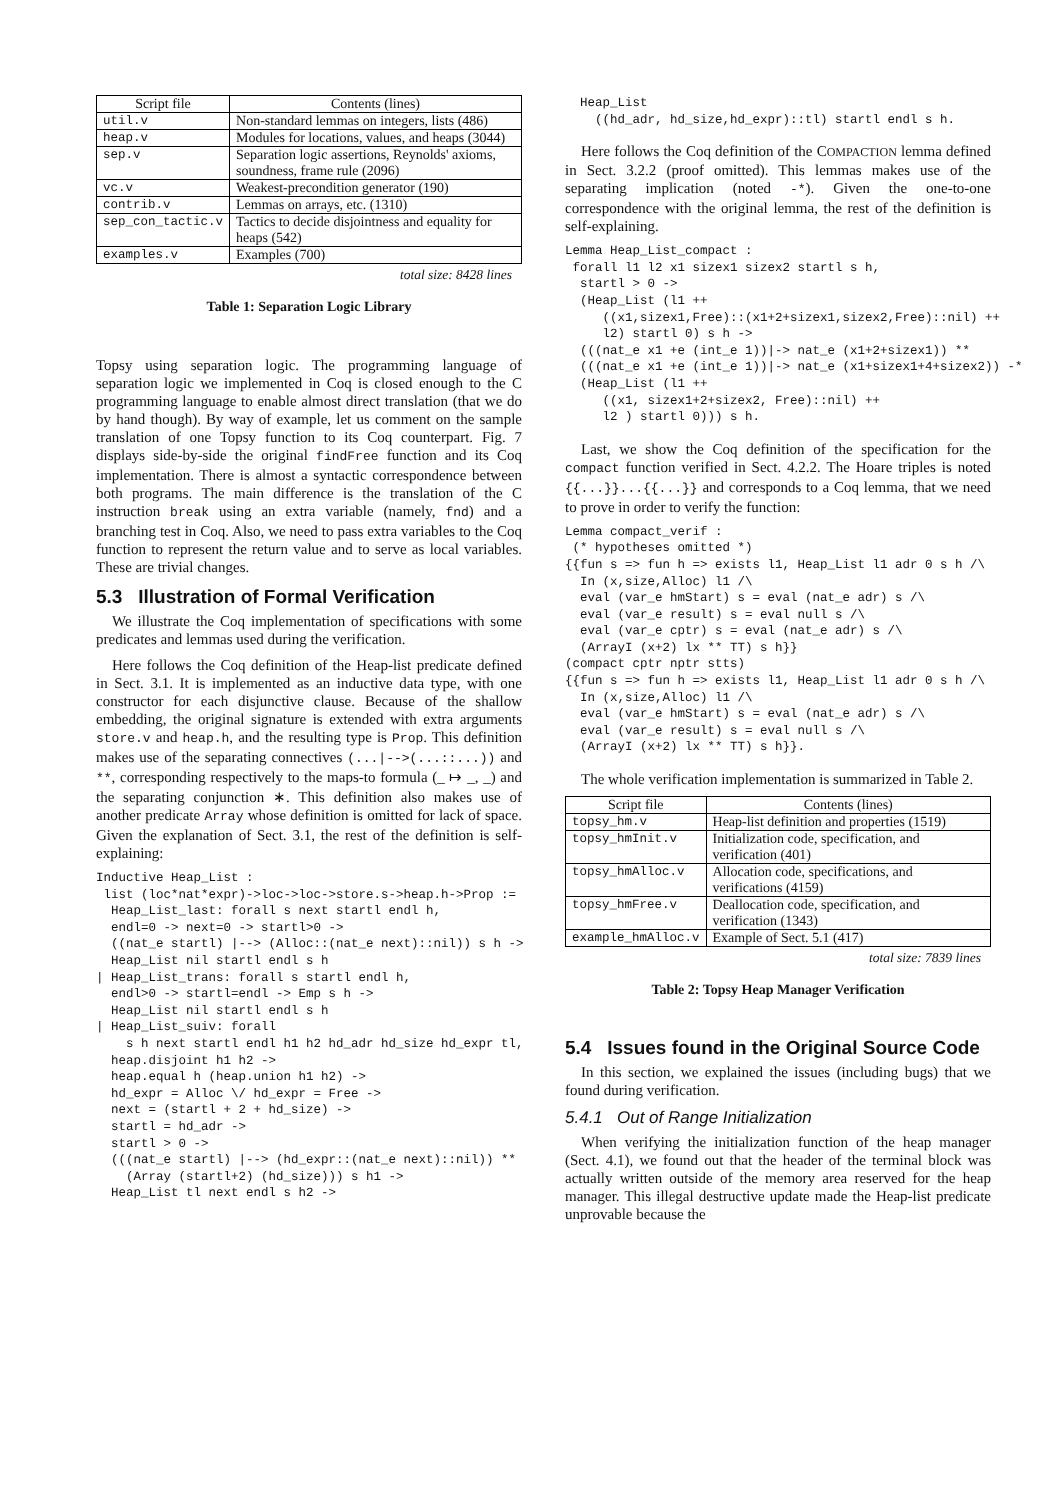| Script file | Contents (lines) |
| --- | --- |
| util.v | Non-standard lemmas on integers, lists (486) |
| heap.v | Modules for locations, values, and heaps (3044) |
| sep.v | Separation logic assertions, Reynolds' axioms, soundness, frame rule (2096) |
| vc.v | Weakest-precondition generator (190) |
| contrib.v | Lemmas on arrays, etc. (1310) |
| sep_con_tactic.v | Tactics to decide disjointness and equality for heaps (542) |
| examples.v | Examples (700) |
total size: 8428 lines
Table 1: Separation Logic Library
Topsy using separation logic. The programming language of separation logic we implemented in Coq is closed enough to the C programming language to enable almost direct translation (that we do by hand though). By way of example, let us comment on the sample translation of one Topsy function to its Coq counterpart. Fig. 7 displays side-by-side the original findFree function and its Coq implementation. There is almost a syntactic correspondence between both programs. The main difference is the translation of the C instruction break using an extra variable (namely, fnd) and a branching test in Coq. Also, we need to pass extra variables to the Coq function to represent the return value and to serve as local variables. These are trivial changes.
5.3 Illustration of Formal Verification
We illustrate the Coq implementation of specifications with some predicates and lemmas used during the verification.
Here follows the Coq definition of the Heap-list predicate defined in Sect. 3.1. It is implemented as an inductive data type, with one constructor for each disjunctive clause. Because of the shallow embedding, the original signature is extended with extra arguments store.v and heap.h, and the resulting type is Prop. This definition makes use of the separating connectives (...|-->(...::...)) and **, corresponding respectively to the maps-to formula (_ ↦ _, _) and the separating conjunction ∗. This definition also makes use of another predicate Array whose definition is omitted for lack of space. Given the explanation of Sect. 3.1, the rest of the definition is self-explaining:
Inductive Heap_List :
 list (loc*nat*expr)->loc->loc->store.s->heap.h->Prop :=
  Heap_List_last: forall s next startl endl h,
  endl=0 -> next=0 -> startl>0 ->
  ((nat_e startl) |--> (Alloc::(nat_e next)::nil)) s h ->
  Heap_List nil startl endl s h
| Heap_List_trans: forall s startl endl h,
  endl>0 -> startl=endl -> Emp s h ->
  Heap_List nil startl endl s h
| Heap_List_suiv: forall
    s h next startl endl h1 h2 hd_adr hd_size hd_expr tl,
  heap.disjoint h1 h2 ->
  heap.equal h (heap.union h1 h2) ->
  hd_expr = Alloc \/ hd_expr = Free ->
  next = (startl + 2 + hd_size) ->
  startl = hd_adr ->
  startl > 0 ->
  (((nat_e startl) |--> (hd_expr::(nat_e next)::nil)) **
    (Array (startl+2) (hd_size))) s h1 ->
  Heap_List tl next endl s h2 ->
  Heap_List
    ((hd_adr, hd_size,hd_expr)::tl) startl endl s h.
Here follows the Coq definition of the COMPACTION lemma defined in Sect. 3.2.2 (proof omitted). This lemmas makes use of the separating implication (noted -*). Given the one-to-one correspondence with the original lemma, the rest of the definition is self-explaining.
Lemma Heap_List_compact :
 forall l1 l2 x1 sizex1 sizex2 startl s h,
  startl > 0 ->
  (Heap_List (l1 ++
     ((x1,sizex1,Free)::(x1+2+sizex1,sizex2,Free)::nil) ++
     l2) startl 0) s h ->
  (((nat_e x1 +e (int_e 1))|-> nat_e (x1+2+sizex1)) **
  (((nat_e x1 +e (int_e 1))|-> nat_e (x1+sizex1+4+sizex2)) -*
  (Heap_List (l1 ++
     ((x1, sizex1+2+sizex2, Free)::nil) ++
     l2 ) startl 0))) s h.
Last, we show the Coq definition of the specification for the compact function verified in Sect. 4.2.2. The Hoare triples is noted {{...}}...{{...}} and corresponds to a Coq lemma, that we need to prove in order to verify the function:
Lemma compact_verif :
 (* hypotheses omitted *)
{{fun s => fun h => exists l1, Heap_List l1 adr 0 s h /\
  In (x,size,Alloc) l1 /\
  eval (var_e hmStart) s = eval (nat_e adr) s /\
  eval (var_e result) s = eval null s /\
  eval (var_e cptr) s = eval (nat_e adr) s /\
  (ArrayI (x+2) lx ** TT) s h}}
(compact cptr nptr stts)
{{fun s => fun h => exists l1, Heap_List l1 adr 0 s h /\
  In (x,size,Alloc) l1 /\
  eval (var_e hmStart) s = eval (nat_e adr) s /\
  eval (var_e result) s = eval null s /\
  (ArrayI (x+2) lx ** TT) s h}}.
The whole verification implementation is summarized in Table 2.
| Script file | Contents (lines) |
| --- | --- |
| topsy_hm.v | Heap-list definition and properties (1519) |
| topsy_hmInit.v | Initialization code, specification, and verification (401) |
| topsy_hmAlloc.v | Allocation code, specifications, and verifications (4159) |
| topsy_hmFree.v | Deallocation code, specification, and verification (1343) |
| example_hmAlloc.v | Example of Sect. 5.1 (417) |
total size: 7839 lines
Table 2: Topsy Heap Manager Verification
5.4 Issues found in the Original Source Code
In this section, we explained the issues (including bugs) that we found during verification.
5.4.1 Out of Range Initialization
When verifying the initialization function of the heap manager (Sect. 4.1), we found out that the header of the terminal block was actually written outside of the memory area reserved for the heap manager. This illegal destructive update made the Heap-list predicate unprovable because the